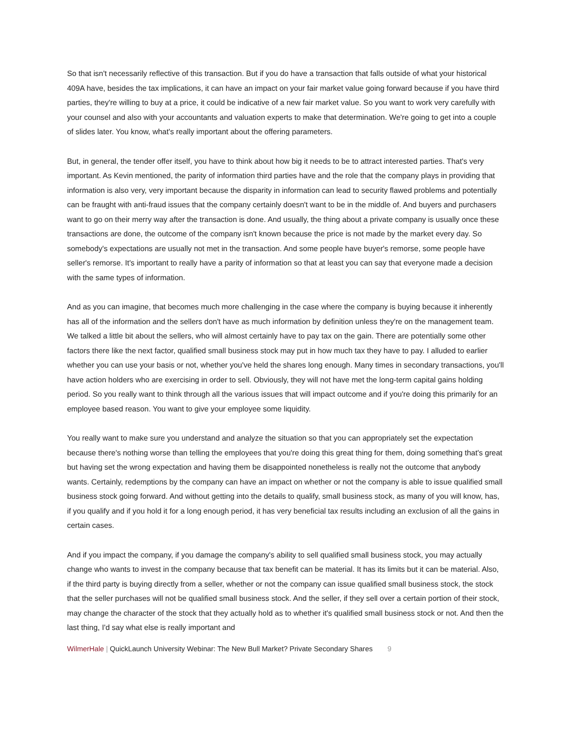So that isn't necessarily reflective of this transaction. But if you do have a transaction that falls outside of what your historical 409A have, besides the tax implications, it can have an impact on your fair market value going forward because if you have third parties, they're willing to buy at a price, it could be indicative of a new fair market value. So you want to work very carefully with your counsel and also with your accountants and valuation experts to make that determination. We're going to get into a couple of slides later. You know, what's really important about the offering parameters.
But, in general, the tender offer itself, you have to think about how big it needs to be to attract interested parties. That's very important. As Kevin mentioned, the parity of information third parties have and the role that the company plays in providing that information is also very, very important because the disparity in information can lead to security flawed problems and potentially can be fraught with anti-fraud issues that the company certainly doesn't want to be in the middle of. And buyers and purchasers want to go on their merry way after the transaction is done. And usually, the thing about a private company is usually once these transactions are done, the outcome of the company isn't known because the price is not made by the market every day. So somebody's expectations are usually not met in the transaction. And some people have buyer's remorse, some people have seller's remorse. It's important to really have a parity of information so that at least you can say that everyone made a decision with the same types of information.
And as you can imagine, that becomes much more challenging in the case where the company is buying because it inherently has all of the information and the sellers don't have as much information by definition unless they're on the management team. We talked a little bit about the sellers, who will almost certainly have to pay tax on the gain. There are potentially some other factors there like the next factor, qualified small business stock may put in how much tax they have to pay. I alluded to earlier whether you can use your basis or not, whether you've held the shares long enough. Many times in secondary transactions, you'll have action holders who are exercising in order to sell. Obviously, they will not have met the long-term capital gains holding period. So you really want to think through all the various issues that will impact outcome and if you're doing this primarily for an employee based reason. You want to give your employee some liquidity.
You really want to make sure you understand and analyze the situation so that you can appropriately set the expectation because there's nothing worse than telling the employees that you're doing this great thing for them, doing something that's great but having set the wrong expectation and having them be disappointed nonetheless is really not the outcome that anybody wants. Certainly, redemptions by the company can have an impact on whether or not the company is able to issue qualified small business stock going forward. And without getting into the details to qualify, small business stock, as many of you will know, has, if you qualify and if you hold it for a long enough period, it has very beneficial tax results including an exclusion of all the gains in certain cases.
And if you impact the company, if you damage the company's ability to sell qualified small business stock, you may actually change who wants to invest in the company because that tax benefit can be material. It has its limits but it can be material. Also, if the third party is buying directly from a seller, whether or not the company can issue qualified small business stock, the stock that the seller purchases will not be qualified small business stock. And the seller, if they sell over a certain portion of their stock, may change the character of the stock that they actually hold as to whether it's qualified small business stock or not. And then the last thing, I'd say what else is really important and
WilmerHale | QuickLaunch University Webinar: The New Bull Market? Private Secondary Shares 9